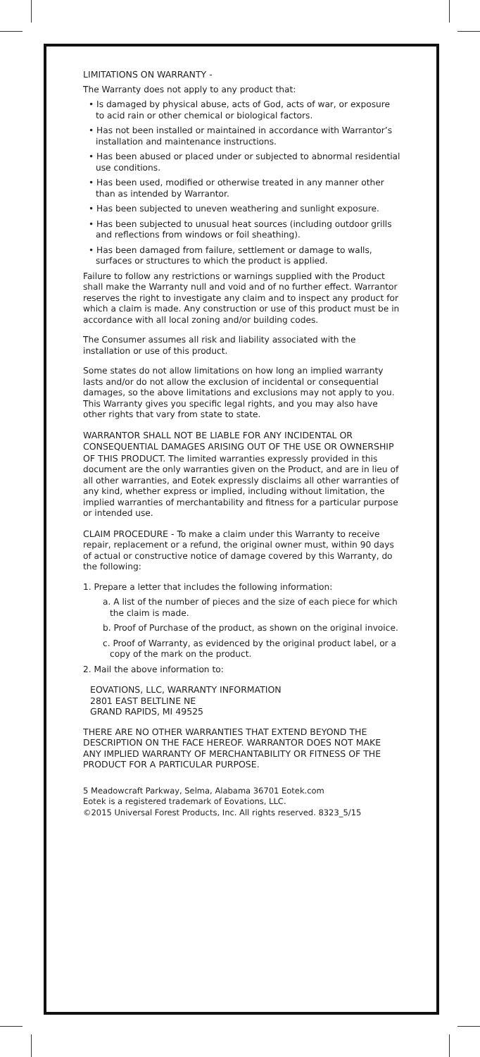LIMITATIONS ON WARRANTY -
The Warranty does not apply to any product that:
• Is damaged by physical abuse, acts of God, acts of war, or exposure to acid rain or other chemical or biological factors.
• Has not been installed or maintained in accordance with Warrantor’s installation and maintenance instructions.
• Has been abused or placed under or subjected to abnormal residential use conditions.
• Has been used, modified or otherwise treated in any manner other than as intended by Warrantor.
• Has been subjected to uneven weathering and sunlight exposure.
• Has been subjected to unusual heat sources (including outdoor grills and reflections from windows or foil sheathing).
• Has been damaged from failure, settlement or damage to walls, surfaces or structures to which the product is applied.
Failure to follow any restrictions or warnings supplied with the Product shall make the Warranty null and void and of no further effect. Warrantor reserves the right to investigate any claim and to inspect any product for which a claim is made. Any construction or use of this product must be in accordance with all local zoning and/or building codes.
The Consumer assumes all risk and liability associated with the installation or use of this product.
Some states do not allow limitations on how long an implied warranty lasts and/or do not allow the exclusion of incidental or consequential damages, so the above limitations and exclusions may not apply to you. This Warranty gives you specific legal rights, and you may also have other rights that vary from state to state.
WARRANTOR SHALL NOT BE LIABLE FOR ANY INCIDENTAL OR CONSEQUENTIAL DAMAGES ARISING OUT OF THE USE OR OWNERSHIP OF THIS PRODUCT. The limited warranties expressly provided in this document are the only warranties given on the Product, and are in lieu of all other warranties, and Eotek expressly disclaims all other warranties of any kind, whether express or implied, including without limitation, the implied warranties of merchantability and fitness for a particular purpose or intended use.
CLAIM PROCEDURE - To make a claim under this Warranty to receive repair, replacement or a refund, the original owner must, within 90 days of actual or constructive notice of damage covered by this Warranty, do the following:
1. Prepare a letter that includes the following information:
a. A list of the number of pieces and the size of each piece for which the claim is made.
b. Proof of Purchase of the product, as shown on the original invoice.
c. Proof of Warranty, as evidenced by the original product label, or a copy of the mark on the product.
2. Mail the above information to:
EOVATIONS, LLC, WARRANTY INFORMATION
2801 EAST BELTLINE NE
GRAND RAPIDS, MI 49525
THERE ARE NO OTHER WARRANTIES THAT EXTEND BEYOND THE DESCRIPTION ON THE FACE HEREOF. WARRANTOR DOES NOT MAKE ANY IMPLIED WARRANTY OF MERCHANTABILITY OR FITNESS OF THE PRODUCT FOR A PARTICULAR PURPOSE.
5 Meadowcraft Parkway, Selma, Alabama 36701 Eotek.com
Eotek is a registered trademark of Eovations, LLC.
©2015 Universal Forest Products, Inc. All rights reserved. 8323_5/15